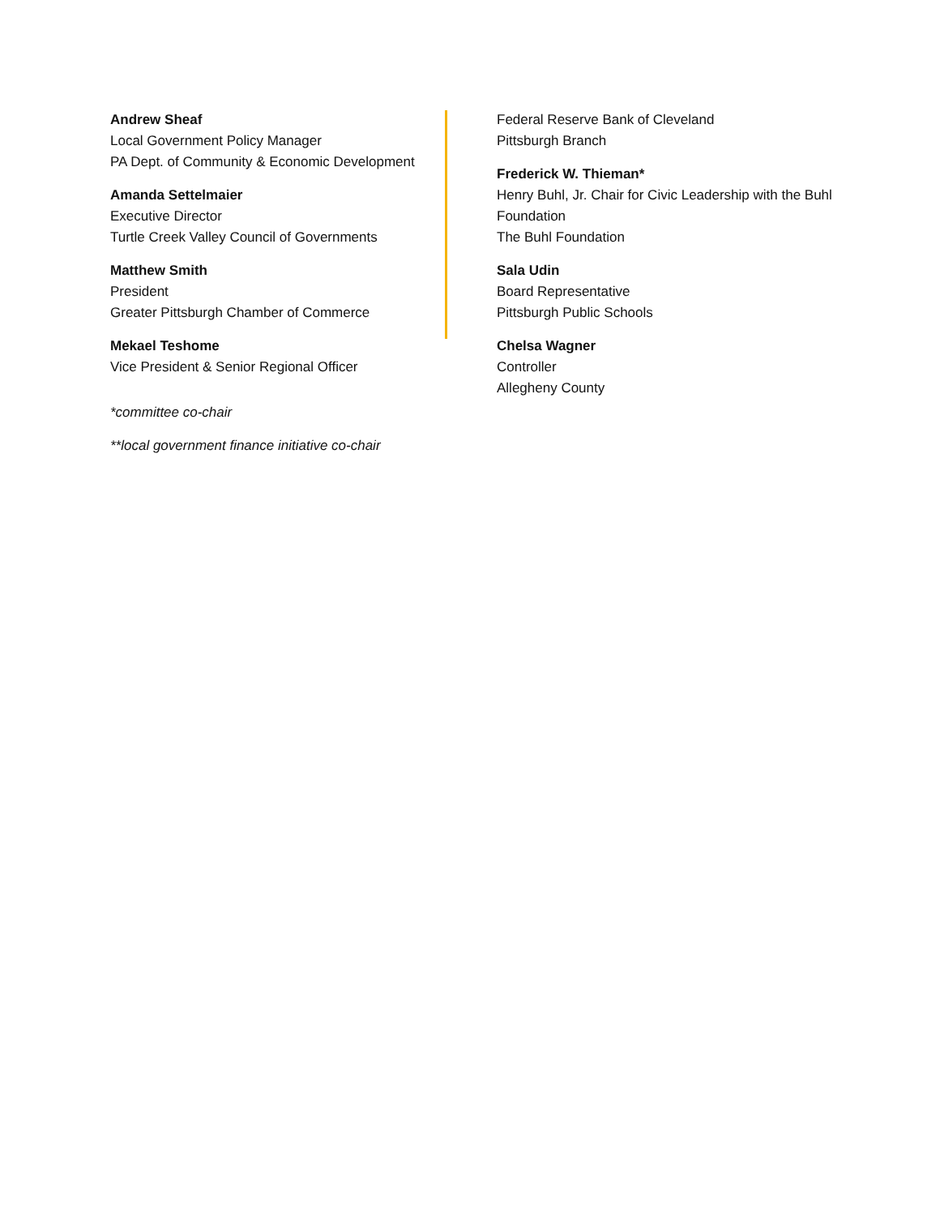Andrew Sheaf
Local Government Policy Manager
PA Dept. of Community & Economic Development
Amanda Settelmaier
Executive Director
Turtle Creek Valley Council of Governments
Matthew Smith
President
Greater Pittsburgh Chamber of Commerce
Mekael Teshome
Vice President & Senior Regional Officer
*committee co-chair
**local government finance initiative co-chair
Federal Reserve Bank of Cleveland
Pittsburgh Branch
Frederick W. Thieman*
Henry Buhl, Jr. Chair for Civic Leadership with the Buhl Foundation
The Buhl Foundation
Sala Udin
Board Representative
Pittsburgh Public Schools
Chelsa Wagner
Controller
Allegheny County